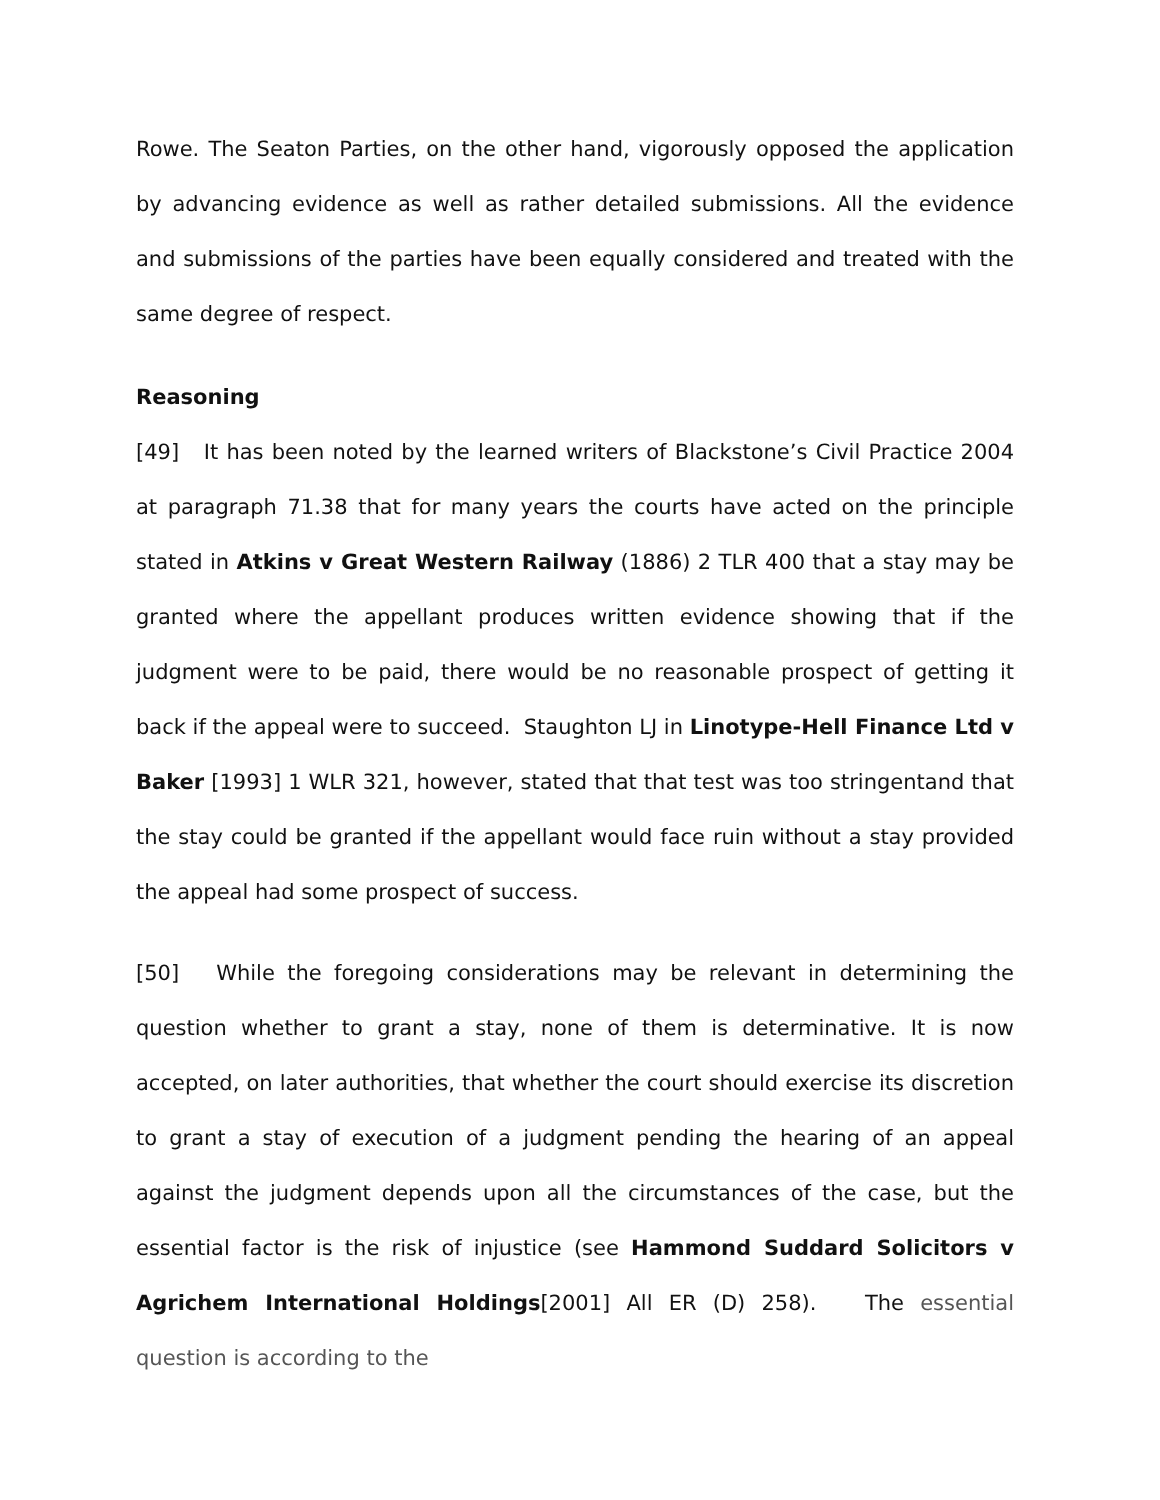Rowe. The Seaton Parties, on the other hand, vigorously opposed the application by advancing evidence as well as rather detailed submissions. All the evidence and submissions of the parties have been equally considered and treated with the same degree of respect.
Reasoning
[49] It has been noted by the learned writers of Blackstone’s Civil Practice 2004 at paragraph 71.38 that for many years the courts have acted on the principle stated in Atkins v Great Western Railway (1886) 2 TLR 400 that a stay may be granted where the appellant produces written evidence showing that if the judgment were to be paid, there would be no reasonable prospect of getting it back if the appeal were to succeed. Staughton LJ in Linotype-Hell Finance Ltd v Baker [1993] 1 WLR 321, however, stated that that test was too stringentand that the stay could be granted if the appellant would face ruin without a stay provided the appeal had some prospect of success.
[50] While the foregoing considerations may be relevant in determining the question whether to grant a stay, none of them is determinative. It is now accepted, on later authorities, that whether the court should exercise its discretion to grant a stay of execution of a judgment pending the hearing of an appeal against the judgment depends upon all the circumstances of the case, but the essential factor is the risk of injustice (see Hammond Suddard Solicitors v Agrichem International Holdings[2001] All ER (D) 258). The essential question is according to the